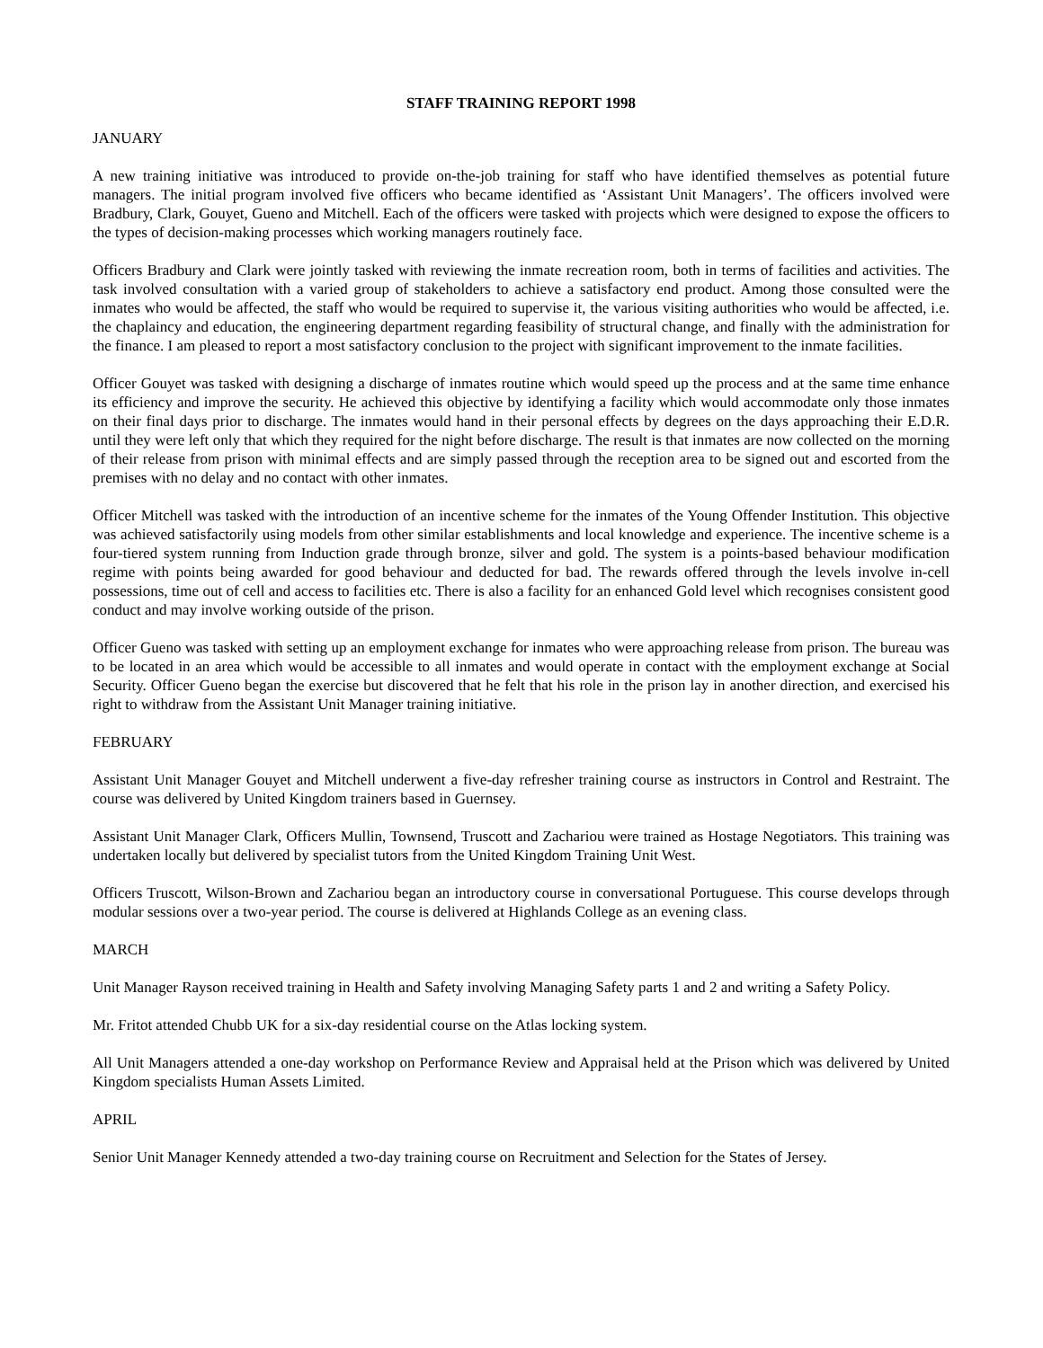STAFF TRAINING REPORT 1998
JANUARY
A new training initiative was introduced to provide on-the-job training for staff who have identified themselves as potential future managers. The initial program involved five officers who became identified as ‘Assistant Unit Managers’. The officers involved were Bradbury, Clark, Gouyet, Gueno and Mitchell. Each of the officers were tasked with projects which were designed to expose the officers to the types of decision-making processes which working managers routinely face.
Officers Bradbury and Clark were jointly tasked with reviewing the inmate recreation room, both in terms of facilities and activities. The task involved consultation with a varied group of stakeholders to achieve a satisfactory end product. Among those consulted were the inmates who would be affected, the staff who would be required to supervise it, the various visiting authorities who would be affected, i.e. the chaplaincy and education, the engineering department regarding feasibility of structural change, and finally with the administration for the finance. I am pleased to report a most satisfactory conclusion to the project with significant improvement to the inmate facilities.
Officer Gouyet was tasked with designing a discharge of inmates routine which would speed up the process and at the same time enhance its efficiency and improve the security. He achieved this objective by identifying a facility which would accommodate only those inmates on their final days prior to discharge. The inmates would hand in their personal effects by degrees on the days approaching their E.D.R. until they were left only that which they required for the night before discharge. The result is that inmates are now collected on the morning of their release from prison with minimal effects and are simply passed through the reception area to be signed out and escorted from the premises with no delay and no contact with other inmates.
Officer Mitchell was tasked with the introduction of an incentive scheme for the inmates of the Young Offender Institution. This objective was achieved satisfactorily using models from other similar establishments and local knowledge and experience. The incentive scheme is a four-tiered system running from Induction grade through bronze, silver and gold. The system is a points-based behaviour modification regime with points being awarded for good behaviour and deducted for bad. The rewards offered through the levels involve in-cell possessions, time out of cell and access to facilities etc. There is also a facility for an enhanced Gold level which recognises consistent good conduct and may involve working outside of the prison.
Officer Gueno was tasked with setting up an employment exchange for inmates who were approaching release from prison. The bureau was to be located in an area which would be accessible to all inmates and would operate in contact with the employment exchange at Social Security. Officer Gueno began the exercise but discovered that he felt that his role in the prison lay in another direction, and exercised his right to withdraw from the Assistant Unit Manager training initiative.
FEBRUARY
Assistant Unit Manager Gouyet and Mitchell underwent a five-day refresher training course as instructors in Control and Restraint. The course was delivered by United Kingdom trainers based in Guernsey.
Assistant Unit Manager Clark, Officers Mullin, Townsend, Truscott and Zachariou were trained as Hostage Negotiators. This training was undertaken locally but delivered by specialist tutors from the United Kingdom Training Unit West.
Officers Truscott, Wilson-Brown and Zachariou began an introductory course in conversational Portuguese. This course develops through modular sessions over a two-year period. The course is delivered at Highlands College as an evening class.
MARCH
Unit Manager Rayson received training in Health and Safety involving Managing Safety parts 1 and 2 and writing a Safety Policy.
Mr. Fritot attended Chubb UK for a six-day residential course on the Atlas locking system.
All Unit Managers attended a one-day workshop on Performance Review and Appraisal held at the Prison which was delivered by United Kingdom specialists Human Assets Limited.
APRIL
Senior Unit Manager Kennedy attended a two-day training course on Recruitment and Selection for the States of Jersey.